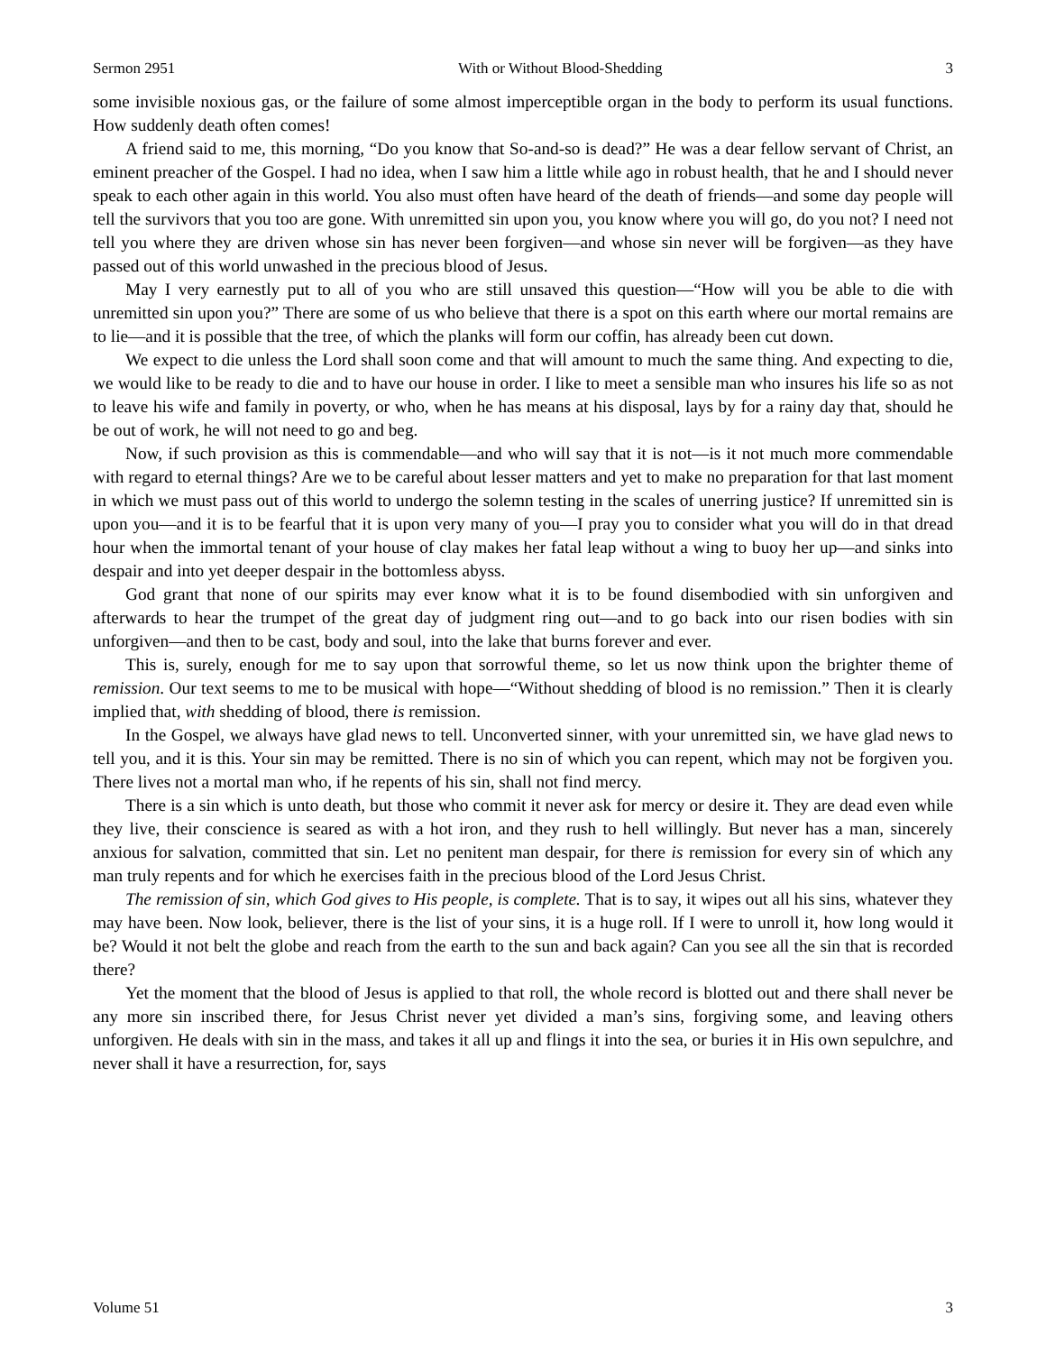Sermon 2951 With or Without Blood-Shedding 3
some invisible noxious gas, or the failure of some almost imperceptible organ in the body to perform its usual functions. How suddenly death often comes!
A friend said to me, this morning, “Do you know that So-and-so is dead?” He was a dear fellow servant of Christ, an eminent preacher of the Gospel. I had no idea, when I saw him a little while ago in robust health, that he and I should never speak to each other again in this world. You also must often have heard of the death of friends—and some day people will tell the survivors that you too are gone. With unremitted sin upon you, you know where you will go, do you not? I need not tell you where they are driven whose sin has never been forgiven—and whose sin never will be forgiven—as they have passed out of this world unwashed in the precious blood of Jesus.
May I very earnestly put to all of you who are still unsaved this question—“How will you be able to die with unremitted sin upon you?” There are some of us who believe that there is a spot on this earth where our mortal remains are to lie—and it is possible that the tree, of which the planks will form our coffin, has already been cut down.
We expect to die unless the Lord shall soon come and that will amount to much the same thing. And expecting to die, we would like to be ready to die and to have our house in order. I like to meet a sensible man who insures his life so as not to leave his wife and family in poverty, or who, when he has means at his disposal, lays by for a rainy day that, should he be out of work, he will not need to go and beg.
Now, if such provision as this is commendable—and who will say that it is not—is it not much more commendable with regard to eternal things? Are we to be careful about lesser matters and yet to make no preparation for that last moment in which we must pass out of this world to undergo the solemn testing in the scales of unerring justice? If unremitted sin is upon you—and it is to be fearful that it is upon very many of you—I pray you to consider what you will do in that dread hour when the immortal tenant of your house of clay makes her fatal leap without a wing to buoy her up—and sinks into despair and into yet deeper despair in the bottomless abyss.
God grant that none of our spirits may ever know what it is to be found disembodied with sin unforgiven and afterwards to hear the trumpet of the great day of judgment ring out—and to go back into our risen bodies with sin unforgiven—and then to be cast, body and soul, into the lake that burns forever and ever.
This is, surely, enough for me to say upon that sorrowful theme, so let us now think upon the brighter theme of remission. Our text seems to me to be musical with hope—“Without shedding of blood is no remission.” Then it is clearly implied that, with shedding of blood, there is remission.
In the Gospel, we always have glad news to tell. Unconverted sinner, with your unremitted sin, we have glad news to tell you, and it is this. Your sin may be remitted. There is no sin of which you can repent, which may not be forgiven you. There lives not a mortal man who, if he repents of his sin, shall not find mercy.
There is a sin which is unto death, but those who commit it never ask for mercy or desire it. They are dead even while they live, their conscience is seared as with a hot iron, and they rush to hell willingly. But never has a man, sincerely anxious for salvation, committed that sin. Let no penitent man despair, for there is remission for every sin of which any man truly repents and for which he exercises faith in the precious blood of the Lord Jesus Christ.
The remission of sin, which God gives to His people, is complete. That is to say, it wipes out all his sins, whatever they may have been. Now look, believer, there is the list of your sins, it is a huge roll. If I were to unroll it, how long would it be? Would it not belt the globe and reach from the earth to the sun and back again? Can you see all the sin that is recorded there?
Yet the moment that the blood of Jesus is applied to that roll, the whole record is blotted out and there shall never be any more sin inscribed there, for Jesus Christ never yet divided a man’s sins, forgiving some, and leaving others unforgiven. He deals with sin in the mass, and takes it all up and flings it into the sea, or buries it in His own sepulchre, and never shall it have a resurrection, for, says
Volume 51 3